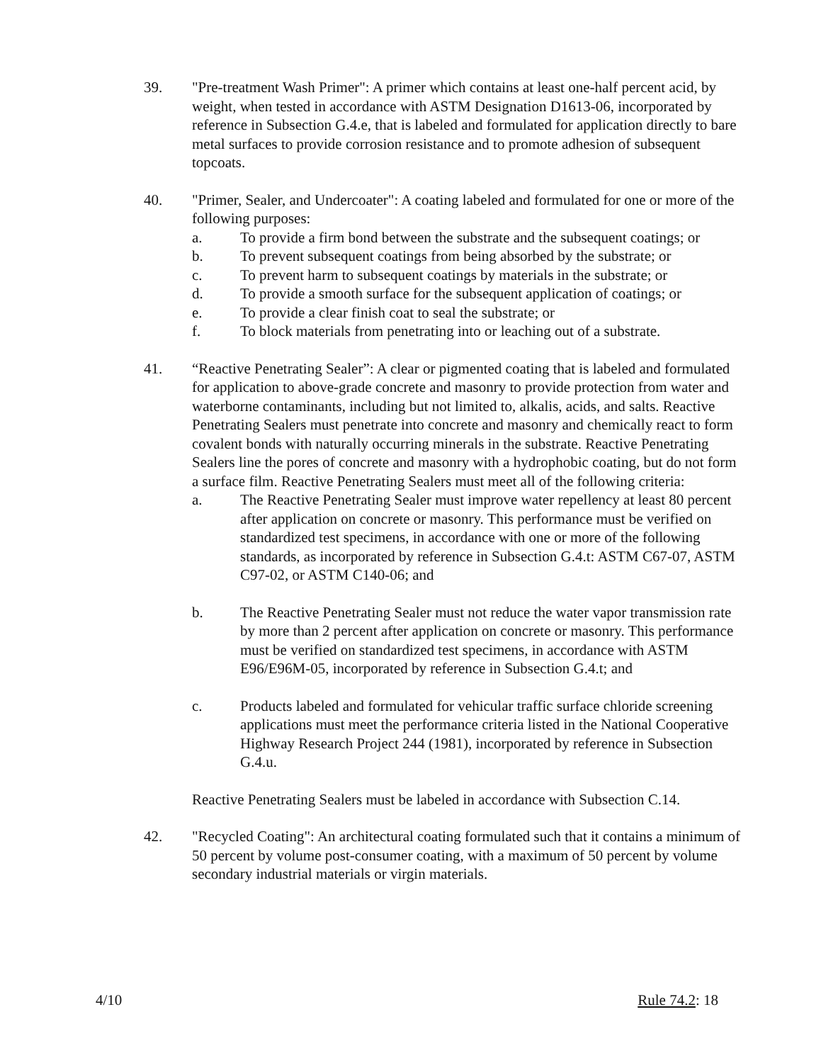39. "Pre-treatment Wash Primer": A primer which contains at least one-half percent acid, by weight, when tested in accordance with ASTM Designation D1613-06, incorporated by reference in Subsection G.4.e, that is labeled and formulated for application directly to bare metal surfaces to provide corrosion resistance and to promote adhesion of subsequent topcoats.
40. "Primer, Sealer, and Undercoater": A coating labeled and formulated for one or more of the following purposes:
a. To provide a firm bond between the substrate and the subsequent coatings; or
b. To prevent subsequent coatings from being absorbed by the substrate; or
c. To prevent harm to subsequent coatings by materials in the substrate; or
d. To provide a smooth surface for the subsequent application of coatings; or
e. To provide a clear finish coat to seal the substrate; or
f. To block materials from penetrating into or leaching out of a substrate.
41. “Reactive Penetrating Sealer”: A clear or pigmented coating that is labeled and formulated for application to above-grade concrete and masonry to provide protection from water and waterborne contaminants, including but not limited to, alkalis, acids, and salts. Reactive Penetrating Sealers must penetrate into concrete and masonry and chemically react to form covalent bonds with naturally occurring minerals in the substrate. Reactive Penetrating Sealers line the pores of concrete and masonry with a hydrophobic coating, but do not form a surface film. Reactive Penetrating Sealers must meet all of the following criteria:
a. The Reactive Penetrating Sealer must improve water repellency at least 80 percent after application on concrete or masonry. This performance must be verified on standardized test specimens, in accordance with one or more of the following standards, as incorporated by reference in Subsection G.4.t: ASTM C67-07, ASTM C97-02, or ASTM C140-06; and
b. The Reactive Penetrating Sealer must not reduce the water vapor transmission rate by more than 2 percent after application on concrete or masonry. This performance must be verified on standardized test specimens, in accordance with ASTM E96/E96M-05, incorporated by reference in Subsection G.4.t; and
c. Products labeled and formulated for vehicular traffic surface chloride screening applications must meet the performance criteria listed in the National Cooperative Highway Research Project 244 (1981), incorporated by reference in Subsection G.4.u.
Reactive Penetrating Sealers must be labeled in accordance with Subsection C.14.
42. "Recycled Coating": An architectural coating formulated such that it contains a minimum of 50 percent by volume post-consumer coating, with a maximum of 50 percent by volume secondary industrial materials or virgin materials.
4/10 Rule 74.2: 18